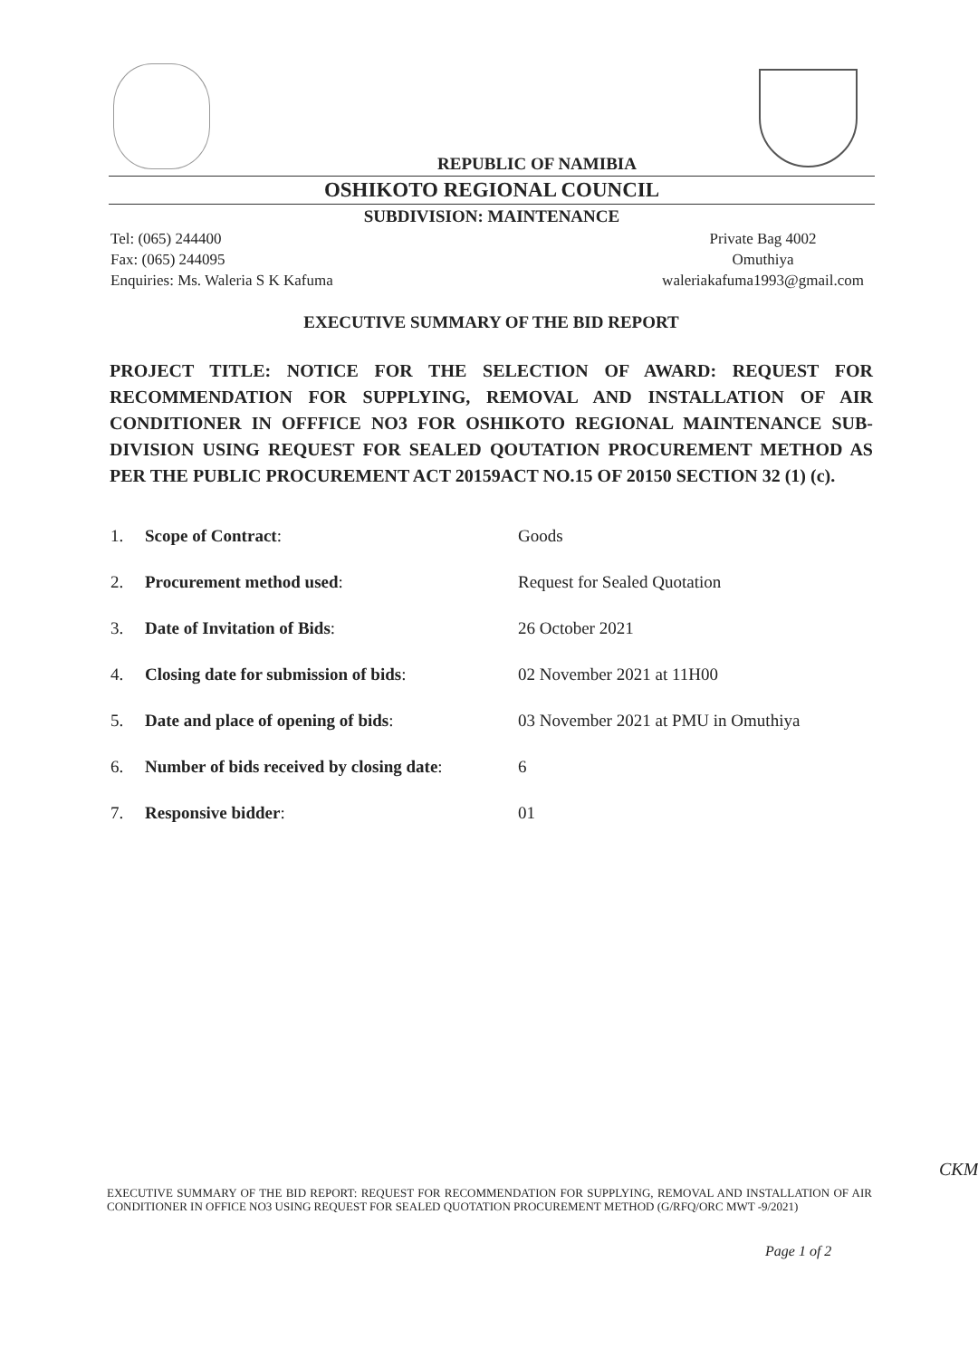REPUBLIC OF NAMIBIA
OSHIKOTO REGIONAL COUNCIL
SUBDIVISION: MAINTENANCE
Tel: (065) 244400
Fax: (065) 244095
Enquiries: Ms. Waleria S K Kafuma
Private Bag 4002
Omuthiya
waleriakafuma1993@gmail.com
EXECUTIVE SUMMARY OF THE BID REPORT
PROJECT TITLE: NOTICE FOR THE SELECTION OF AWARD: REQUEST FOR RECOMMENDATION FOR SUPPLYING, REMOVAL AND INSTALLATION OF AIR CONDITIONER IN OFFFICE NO3 FOR OSHIKOTO REGIONAL MAINTENANCE SUB-DIVISION USING REQUEST FOR SEALED QOUTATION PROCUREMENT METHOD AS PER THE PUBLIC PROCUREMENT ACT 20159ACT NO.15 OF 20150 SECTION 32 (1) (c).
| 1. | Scope of Contract : | Goods |
| 2. | Procurement method used : | Request for Sealed Quotation |
| 3. | Date of Invitation of Bids : | 26 October 2021 |
| 4. | Closing date for submission of bids : | 02 November 2021 at 11H00 |
| 5. | Date and place of opening of bids : | 03 November 2021 at PMU in Omuthiya |
| 6. | Number of bids received by closing date : | 6 |
| 7. | Responsive bidder : | 01 |
CKM
EXECUTIVE SUMMARY OF THE BID REPORT: REQUEST FOR RECOMMENDATION FOR SUPPLYING, REMOVAL AND INSTALLATION OF AIR CONDITIONER IN OFFICE NO3 USING REQUEST FOR SEALED QUOTATION PROCUREMENT METHOD (G/RFQ/ORC MWT -9/2021)
Page 1 of 2